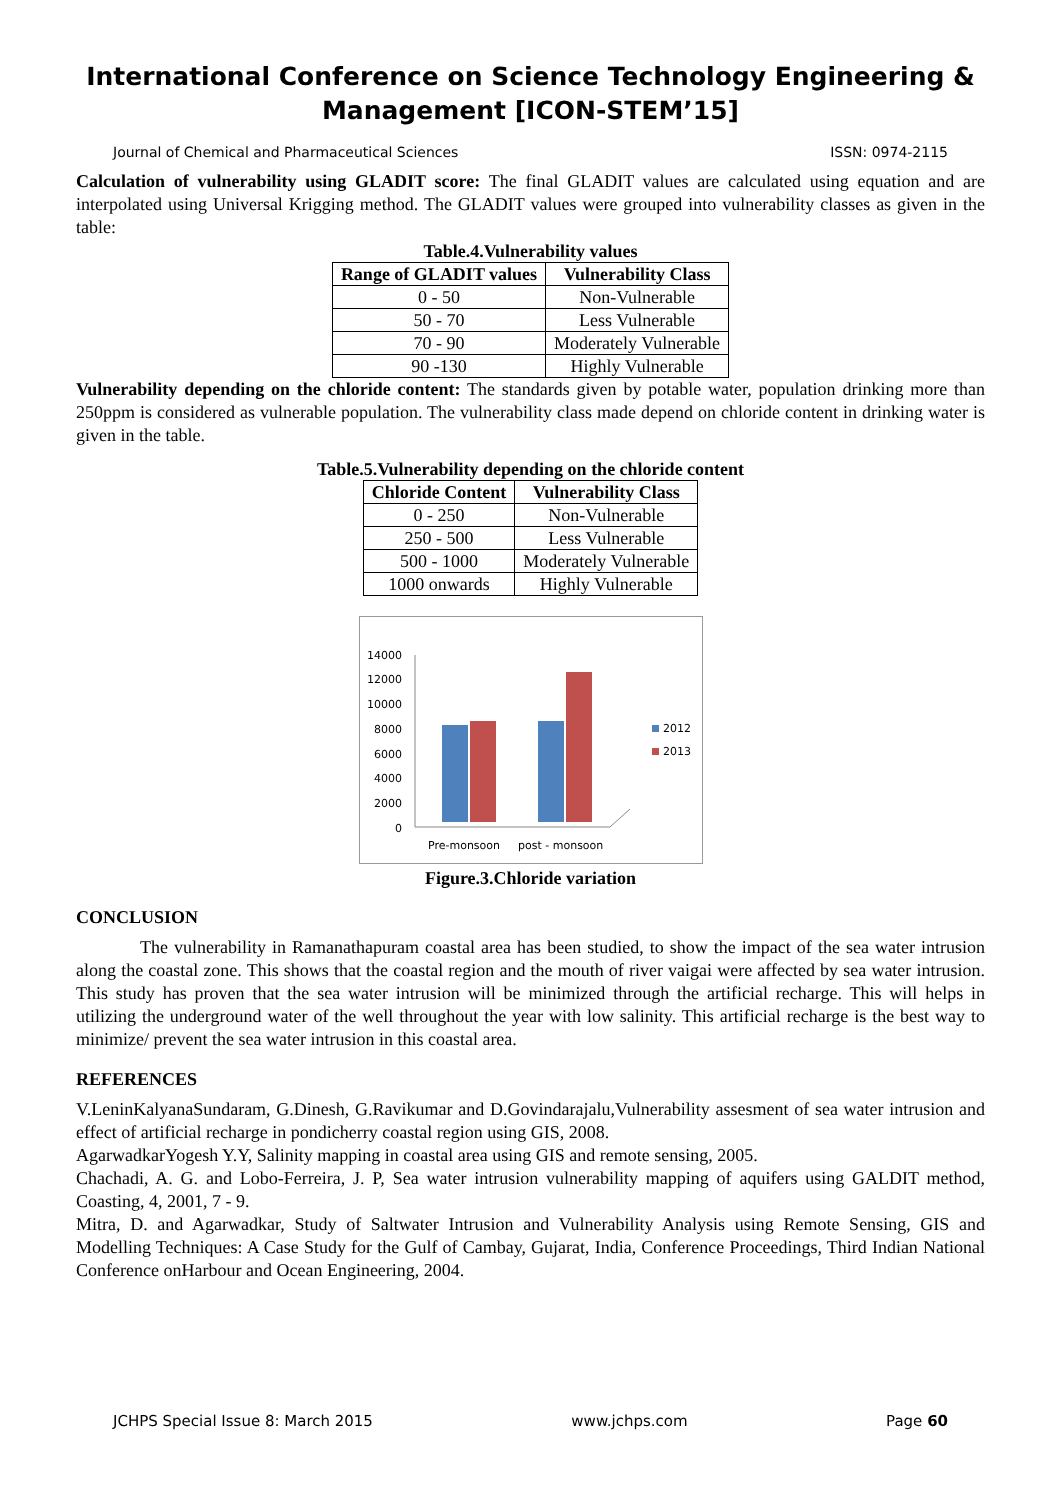International Conference on Science Technology Engineering & Management [ICON-STEM’15]
Journal of Chemical and Pharmaceutical Sciences ISSN: 0974-2115
Calculation of vulnerability using GLADIT score: The final GLADIT values are calculated using equation and are interpolated using Universal Krigging method. The GLADIT values were grouped into vulnerability classes as given in the table:
Table.4.Vulnerability values
| Range of GLADIT values | Vulnerability Class |
| --- | --- |
| 0 - 50 | Non-Vulnerable |
| 50 - 70 | Less Vulnerable |
| 70 - 90 | Moderately Vulnerable |
| 90 -130 | Highly Vulnerable |
Vulnerability depending on the chloride content: The standards given by potable water, population drinking more than 250ppm is considered as vulnerable population. The vulnerability class made depend on chloride content in drinking water is given in the table.
Table.5.Vulnerability depending on the chloride content
| Chloride Content | Vulnerability Class |
| --- | --- |
| 0 - 250 | Non-Vulnerable |
| 250 - 500 | Less Vulnerable |
| 500 - 1000 | Moderately Vulnerable |
| 1000 onwards | Highly Vulnerable |
14000
12000
10000
8000
6000
4000
2000
0
2012
2013
Pre-monsoon
post - monsoon
Figure.3.Chloride variation
CONCLUSION
The vulnerability in Ramanathapuram coastal area has been studied, to show the impact of the sea water intrusion along the coastal zone. This shows that the coastal region and the mouth of river vaigai were affected by sea water intrusion. This study has proven that the sea water intrusion will be minimized through the artificial recharge. This will helps in utilizing the underground water of the well throughout the year with low salinity. This artificial recharge is the best way to minimize/ prevent the sea water intrusion in this coastal area.
REFERENCES
V.LeninKalyanaSundaram, G.Dinesh, G.Ravikumar and D.Govindarajalu,Vulnerability assesment of sea water intrusion and effect of artificial recharge in pondicherry coastal region using GIS, 2008.
AgarwadkarYogesh Y.Y, Salinity mapping in coastal area using GIS and remote sensing, 2005.
Chachadi, A. G. and Lobo-Ferreira, J. P, Sea water intrusion vulnerability mapping of aquifers using GALDIT method, Coasting, 4, 2001, 7 - 9.
Mitra, D. and Agarwadkar, Study of Saltwater Intrusion and Vulnerability Analysis using Remote Sensing, GIS and Modelling Techniques: A Case Study for the Gulf of Cambay, Gujarat, India, Conference Proceedings, Third Indian National Conference onHarbour and Ocean Engineering, 2004.
JCHPS Special Issue 8: March 2015 www.jchps.com Page 60